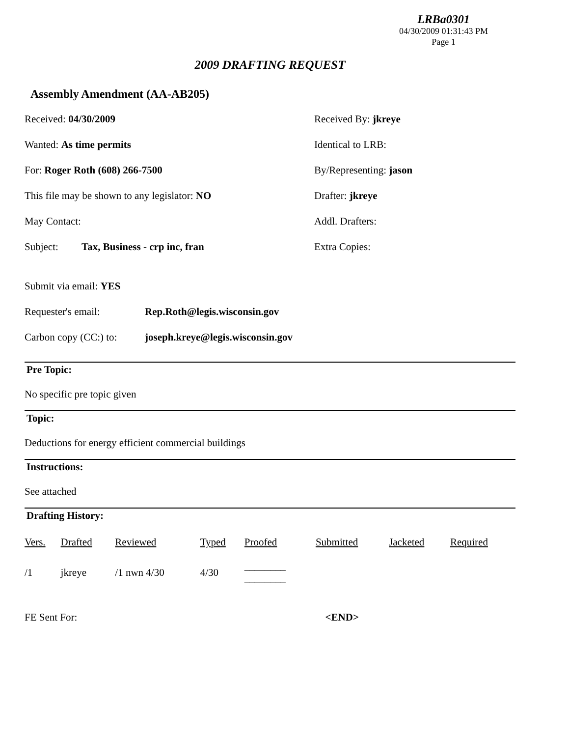LRBa0301
04/30/2009 01:31:43 PM
Page 1
2009 DRAFTING REQUEST
Assembly Amendment (AA-AB205)
Received: 04/30/2009 Received By: jkreye
Wanted: As time permits Identical to LRB:
For: Roger Roth (608) 266-7500 By/Representing: jason
This file may be shown to any legislator: NO Drafter: jkreye
May Contact: Addl. Drafters:
Subject: Tax, Business - crp inc, fran Extra Copies:
Submit via email: YES
Requester's email: Rep.Roth@legis.wisconsin.gov
Carbon copy (CC:) to: joseph.kreye@legis.wisconsin.gov
Pre Topic:
No specific pre topic given
Topic:
Deductions for energy efficient commercial buildings
Instructions:
See attached
Drafting History:
| Vers. | Drafted | Reviewed | Typed | Proofed | Submitted | Jacketed | Required |
| --- | --- | --- | --- | --- | --- | --- | --- |
| /1 | jkreye | /1 nwn 4/30 | 4/30 | ________ ________ | | | |
FE Sent For: <END>